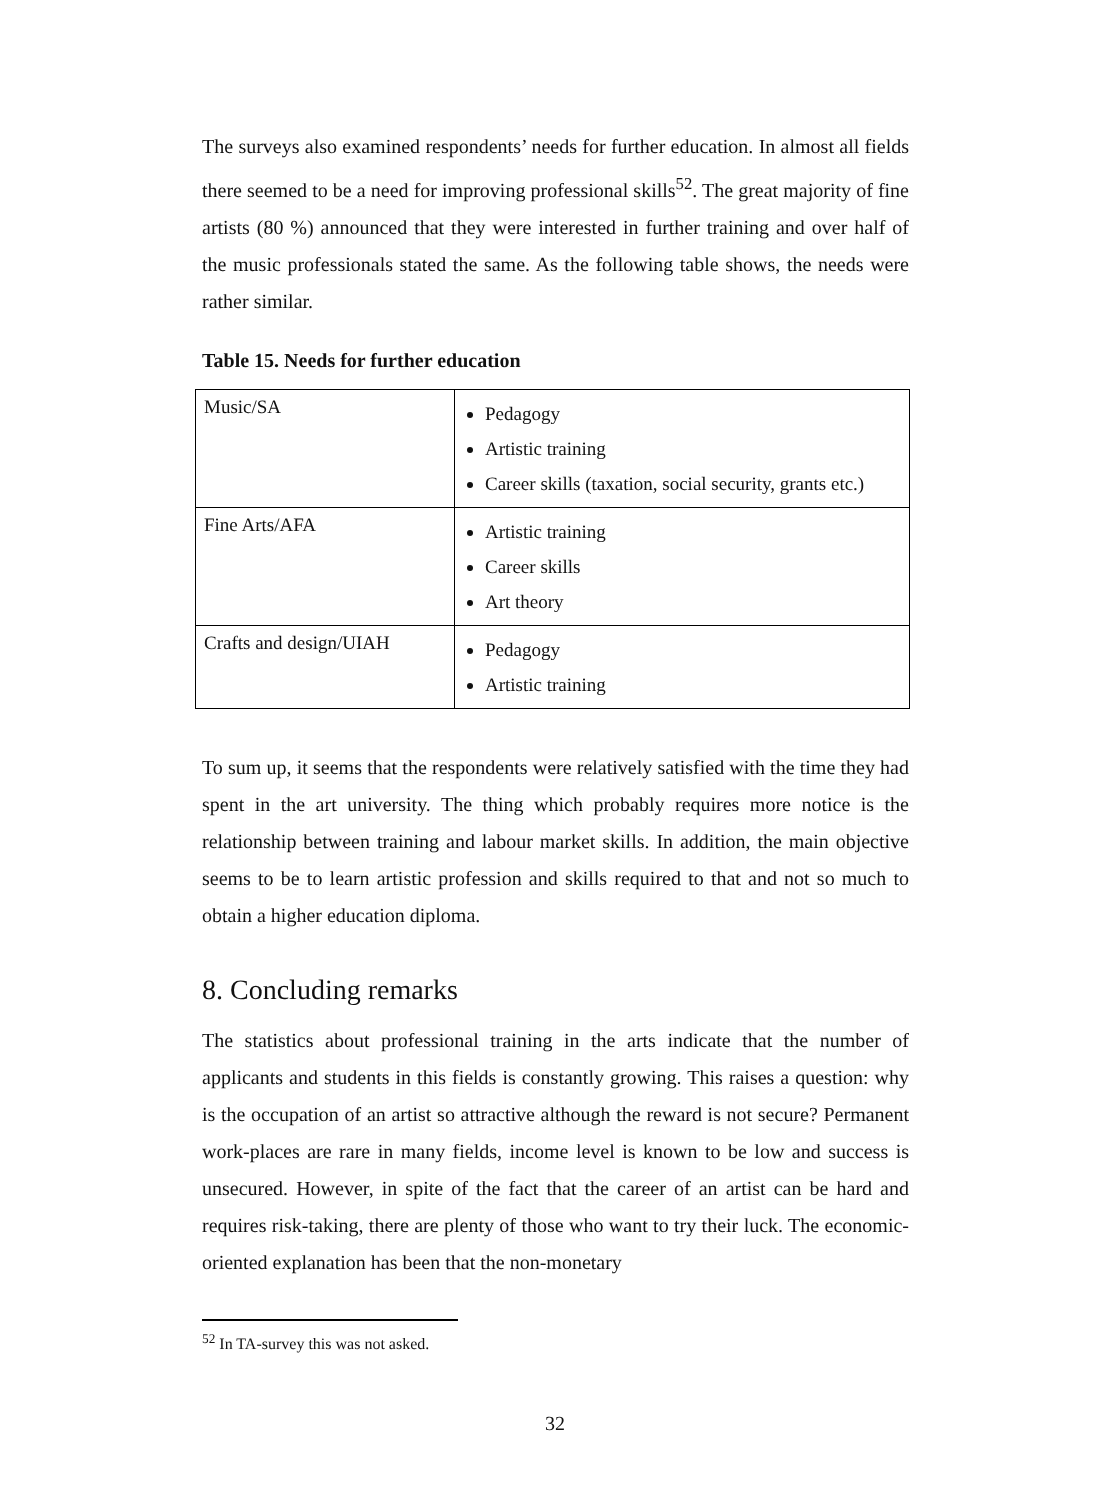The surveys also examined respondents’ needs for further education. In almost all fields there seemed to be a need for improving professional skills<sup>52</sup>. The great majority of fine artists (80 %) announced that they were interested in further training and over half of the music professionals stated the same. As the following table shows, the needs were rather similar.
Table 15. Needs for further education
| Music/SA | Pedagogy Artistic training Career skills (taxation, social security, grants etc.) |
| Fine Arts/AFA | Artistic training Career skills Art theory |
| Crafts and design/UIAH | Pedagogy Artistic training |
To sum up, it seems that the respondents were relatively satisfied with the time they had spent in the art university. The thing which probably requires more notice is the relationship between training and labour market skills. In addition, the main objective seems to be to learn artistic profession and skills required to that and not so much to obtain a higher education diploma.
8. Concluding remarks
The statistics about professional training in the arts indicate that the number of applicants and students in this fields is constantly growing. This raises a question: why is the occupation of an artist so attractive although the reward is not secure? Permanent work-places are rare in many fields, income level is known to be low and success is unsecured. However, in spite of the fact that the career of an artist can be hard and requires risk-taking, there are plenty of those who want to try their luck. The economic-oriented explanation has been that the non-monetary
<sup>52</sup> In TA-survey this was not asked.
32